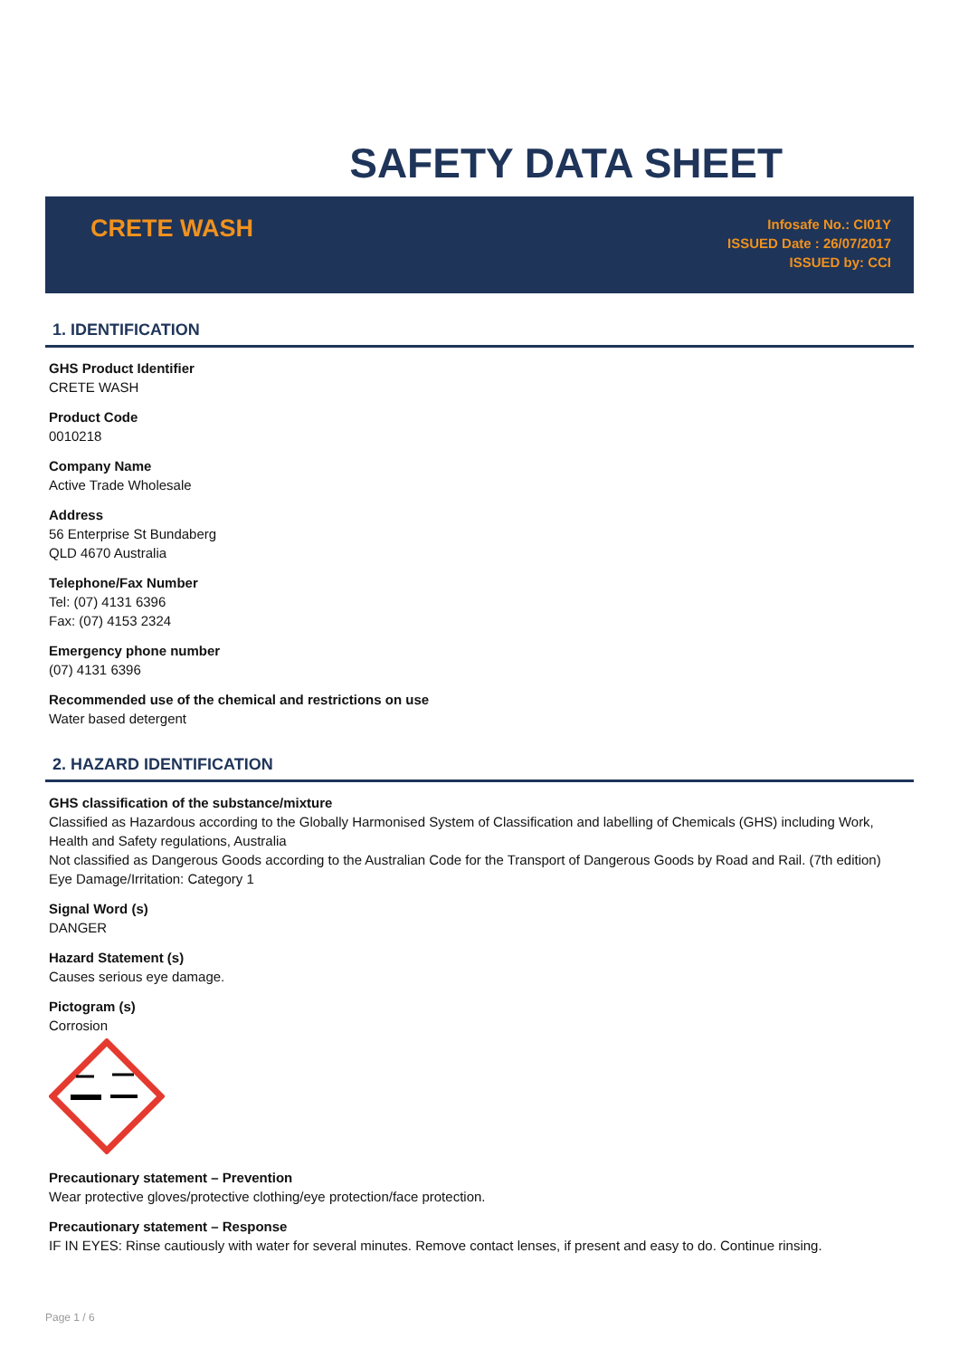SAFETY DATA SHEET
CRETE WASH
Infosafe No.: CI01Y
ISSUED Date : 26/07/2017
ISSUED by: CCI
1. IDENTIFICATION
GHS Product Identifier
CRETE WASH
Product Code
0010218
Company Name
Active Trade Wholesale
Address
56 Enterprise St Bundaberg
QLD 4670 Australia
Telephone/Fax Number
Tel: (07) 4131 6396
Fax: (07) 4153 2324
Emergency phone number
(07) 4131 6396
Recommended use of the chemical and restrictions on use
Water based detergent
2. HAZARD IDENTIFICATION
GHS classification of the substance/mixture
Classified as Hazardous according to the Globally Harmonised System of Classification and labelling of Chemicals (GHS) including Work, Health and Safety regulations, Australia
Not classified as Dangerous Goods according to the Australian Code for the Transport of Dangerous Goods by Road and Rail. (7th edition)
Eye Damage/Irritation: Category 1
Signal Word (s)
DANGER
Hazard Statement (s)
Causes serious eye damage.
Pictogram (s)
Corrosion
Precautionary statement – Prevention
Wear protective gloves/protective clothing/eye protection/face protection.
Precautionary statement – Response
IF IN EYES: Rinse cautiously with water for several minutes. Remove contact lenses, if present and easy to do. Continue rinsing.
Page 1 / 6